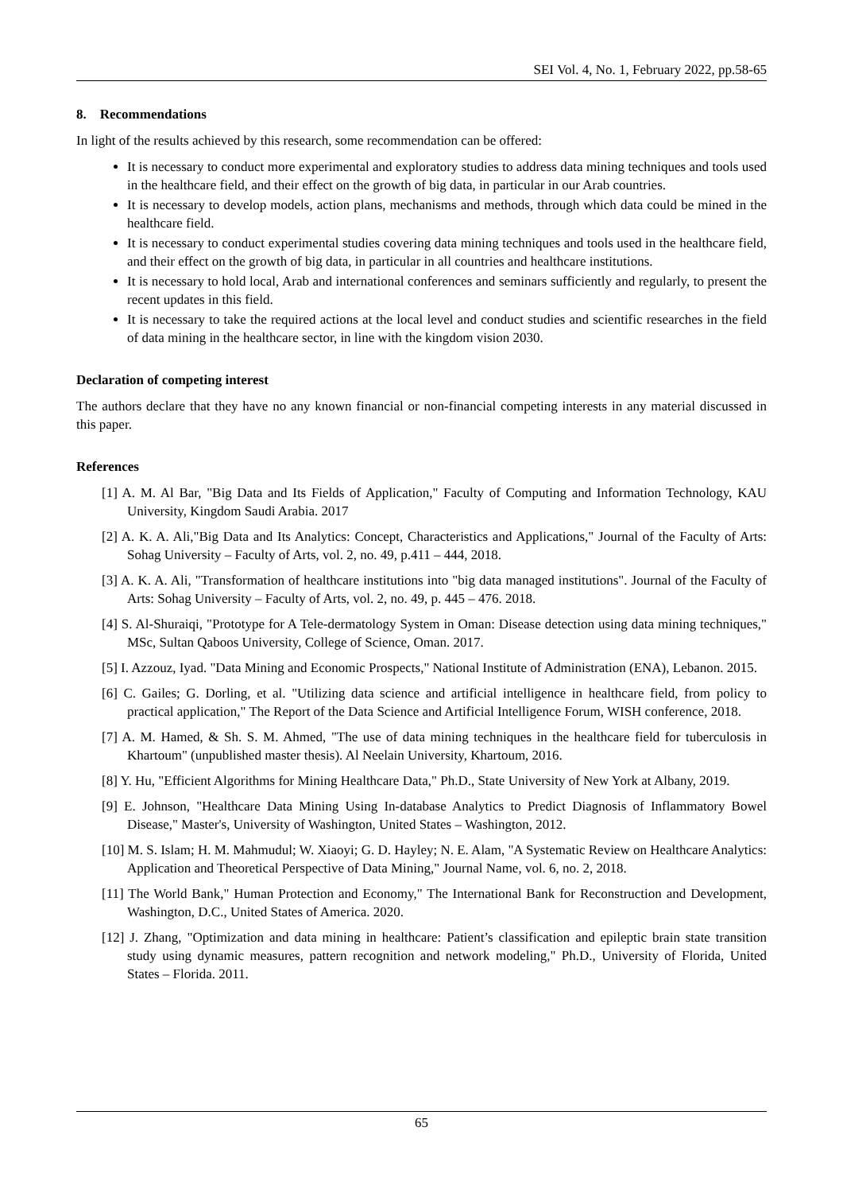SEI Vol. 4, No. 1, February 2022, pp.58-65
8. Recommendations
In light of the results achieved by this research, some recommendation can be offered:
It is necessary to conduct more experimental and exploratory studies to address data mining techniques and tools used in the healthcare field, and their effect on the growth of big data, in particular in our Arab countries.
It is necessary to develop models, action plans, mechanisms and methods, through which data could be mined in the healthcare field.
It is necessary to conduct experimental studies covering data mining techniques and tools used in the healthcare field, and their effect on the growth of big data, in particular in all countries and healthcare institutions.
It is necessary to hold local, Arab and international conferences and seminars sufficiently and regularly, to present the recent updates in this field.
It is necessary to take the required actions at the local level and conduct studies and scientific researches in the field of data mining in the healthcare sector, in line with the kingdom vision 2030.
Declaration of competing interest
The authors declare that they have no any known financial or non-financial competing interests in any material discussed in this paper.
References
[1] A. M. Al Bar, "Big Data and Its Fields of Application," Faculty of Computing and Information Technology, KAU University, Kingdom Saudi Arabia. 2017
[2] A. K. A. Ali,"Big Data and Its Analytics: Concept, Characteristics and Applications," Journal of the Faculty of Arts: Sohag University – Faculty of Arts, vol. 2, no. 49, p.411 – 444, 2018.
[3] A. K. A. Ali, "Transformation of healthcare institutions into "big data managed institutions". Journal of the Faculty of Arts: Sohag University – Faculty of Arts, vol. 2, no. 49, p. 445 – 476. 2018.
[4] S. Al-Shuraiqi, "Prototype for A Tele-dermatology System in Oman: Disease detection using data mining techniques," MSc, Sultan Qaboos University, College of Science, Oman. 2017.
[5] I. Azzouz, Iyad. "Data Mining and Economic Prospects," National Institute of Administration (ENA), Lebanon. 2015.
[6] C. Gailes; G. Dorling, et al. "Utilizing data science and artificial intelligence in healthcare field, from policy to practical application," The Report of the Data Science and Artificial Intelligence Forum, WISH conference, 2018.
[7] A. M. Hamed, & Sh. S. M. Ahmed, "The use of data mining techniques in the healthcare field for tuberculosis in Khartoum" (unpublished master thesis). Al Neelain University, Khartoum, 2016.
[8] Y. Hu, "Efficient Algorithms for Mining Healthcare Data," Ph.D., State University of New York at Albany, 2019.
[9] E. Johnson, "Healthcare Data Mining Using In-database Analytics to Predict Diagnosis of Inflammatory Bowel Disease," Master's, University of Washington, United States – Washington, 2012.
[10] M. S. Islam; H. M. Mahmudul; W. Xiaoyi; G. D. Hayley; N. E. Alam, "A Systematic Review on Healthcare Analytics: Application and Theoretical Perspective of Data Mining," Journal Name, vol. 6, no. 2, 2018.
[11] The World Bank," Human Protection and Economy," The International Bank for Reconstruction and Development, Washington, D.C., United States of America. 2020.
[12] J. Zhang, "Optimization and data mining in healthcare: Patient’s classification and epileptic brain state transition study using dynamic measures, pattern recognition and network modeling," Ph.D., University of Florida, United States – Florida. 2011.
65